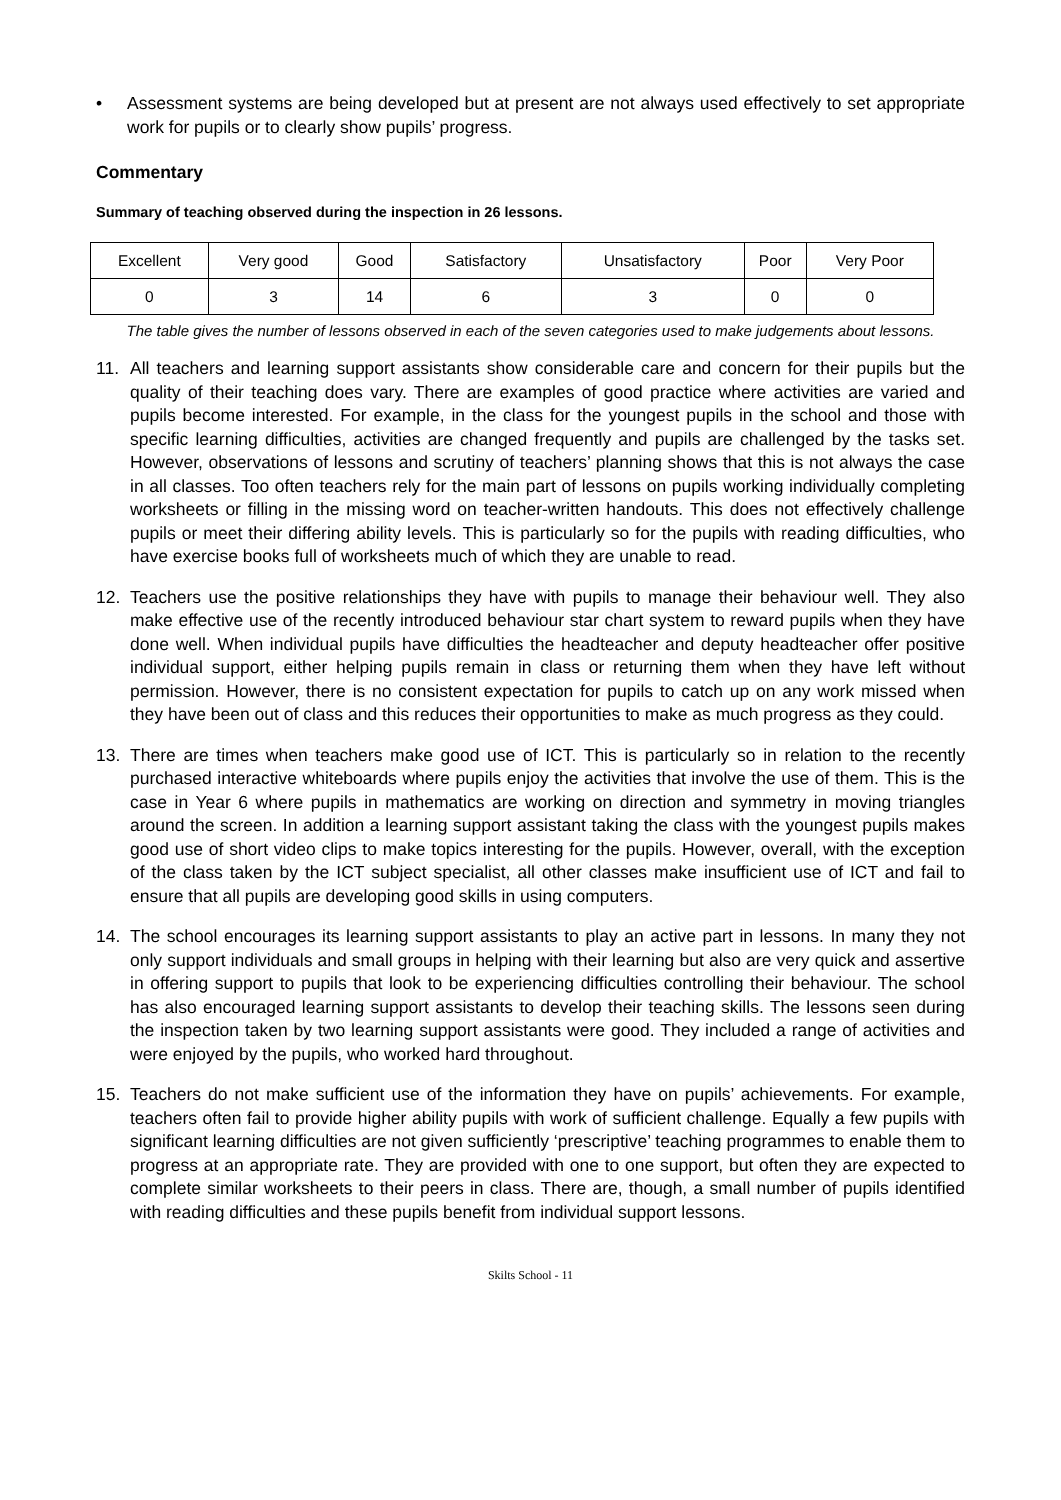• Assessment systems are being developed but at present are not always used effectively to set appropriate work for pupils or to clearly show pupils’ progress.
Commentary
Summary of teaching observed during the inspection in 26 lessons.
| Excellent | Very good | Good | Satisfactory | Unsatisfactory | Poor | Very Poor |
| 0 | 3 | 14 | 6 | 3 | 0 | 0 |
The table gives the number of lessons observed in each of the seven categories used to make judgements about lessons.
11. All teachers and learning support assistants show considerable care and concern for their pupils but the quality of their teaching does vary. There are examples of good practice where activities are varied and pupils become interested. For example, in the class for the youngest pupils in the school and those with specific learning difficulties, activities are changed frequently and pupils are challenged by the tasks set. However, observations of lessons and scrutiny of teachers’ planning shows that this is not always the case in all classes. Too often teachers rely for the main part of lessons on pupils working individually completing worksheets or filling in the missing word on teacher-written handouts. This does not effectively challenge pupils or meet their differing ability levels. This is particularly so for the pupils with reading difficulties, who have exercise books full of worksheets much of which they are unable to read.
12. Teachers use the positive relationships they have with pupils to manage their behaviour well. They also make effective use of the recently introduced behaviour star chart system to reward pupils when they have done well. When individual pupils have difficulties the headteacher and deputy headteacher offer positive individual support, either helping pupils remain in class or returning them when they have left without permission. However, there is no consistent expectation for pupils to catch up on any work missed when they have been out of class and this reduces their opportunities to make as much progress as they could.
13. There are times when teachers make good use of ICT. This is particularly so in relation to the recently purchased interactive whiteboards where pupils enjoy the activities that involve the use of them. This is the case in Year 6 where pupils in mathematics are working on direction and symmetry in moving triangles around the screen. In addition a learning support assistant taking the class with the youngest pupils makes good use of short video clips to make topics interesting for the pupils. However, overall, with the exception of the class taken by the ICT subject specialist, all other classes make insufficient use of ICT and fail to ensure that all pupils are developing good skills in using computers.
14. The school encourages its learning support assistants to play an active part in lessons. In many they not only support individuals and small groups in helping with their learning but also are very quick and assertive in offering support to pupils that look to be experiencing difficulties controlling their behaviour. The school has also encouraged learning support assistants to develop their teaching skills. The lessons seen during the inspection taken by two learning support assistants were good. They included a range of activities and were enjoyed by the pupils, who worked hard throughout.
15. Teachers do not make sufficient use of the information they have on pupils’ achievements. For example, teachers often fail to provide higher ability pupils with work of sufficient challenge. Equally a few pupils with significant learning difficulties are not given sufficiently ‘prescriptive’ teaching programmes to enable them to progress at an appropriate rate. They are provided with one to one support, but often they are expected to complete similar worksheets to their peers in class. There are, though, a small number of pupils identified with reading difficulties and these pupils benefit from individual support lessons.
Skilts School - 11